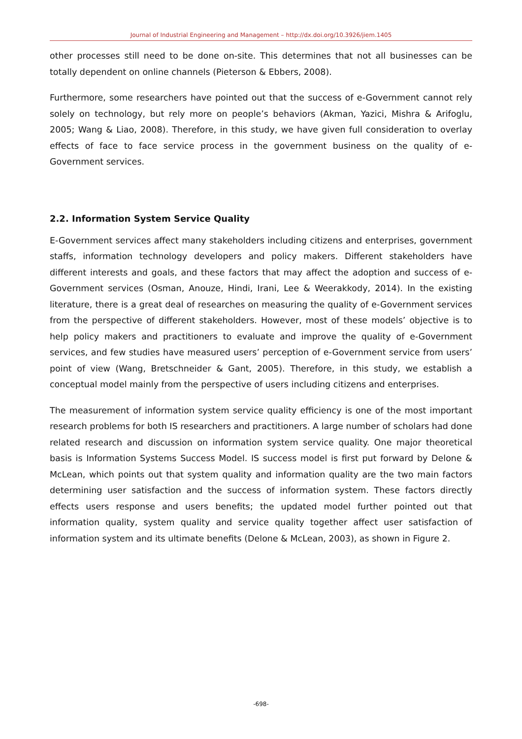Journal of Industrial Engineering and Management – http://dx.doi.org/10.3926/jiem.1405
other processes still need to be done on-site. This determines that not all businesses can be totally dependent on online channels (Pieterson & Ebbers, 2008).
Furthermore, some researchers have pointed out that the success of e-Government cannot rely solely on technology, but rely more on people’s behaviors (Akman, Yazici, Mishra & Arifoglu, 2005; Wang & Liao, 2008). Therefore, in this study, we have given full consideration to overlay effects of face to face service process in the government business on the quality of e-Government services.
2.2. Information System Service Quality
E-Government services affect many stakeholders including citizens and enterprises, government staffs, information technology developers and policy makers. Different stakeholders have different interests and goals, and these factors that may affect the adoption and success of e-Government services (Osman, Anouze, Hindi, Irani, Lee & Weerakkody, 2014). In the existing literature, there is a great deal of researches on measuring the quality of e-Government services from the perspective of different stakeholders. However, most of these models’ objective is to help policy makers and practitioners to evaluate and improve the quality of e-Government services, and few studies have measured users’ perception of e-Government service from users’ point of view (Wang, Bretschneider & Gant, 2005). Therefore, in this study, we establish a conceptual model mainly from the perspective of users including citizens and enterprises.
The measurement of information system service quality efficiency is one of the most important research problems for both IS researchers and practitioners. A large number of scholars had done related research and discussion on information system service quality. One major theoretical basis is Information Systems Success Model. IS success model is first put forward by Delone & McLean, which points out that system quality and information quality are the two main factors determining user satisfaction and the success of information system. These factors directly effects users response and users benefits; the updated model further pointed out that information quality, system quality and service quality together affect user satisfaction of information system and its ultimate benefits (Delone & McLean, 2003), as shown in Figure 2.
-698-